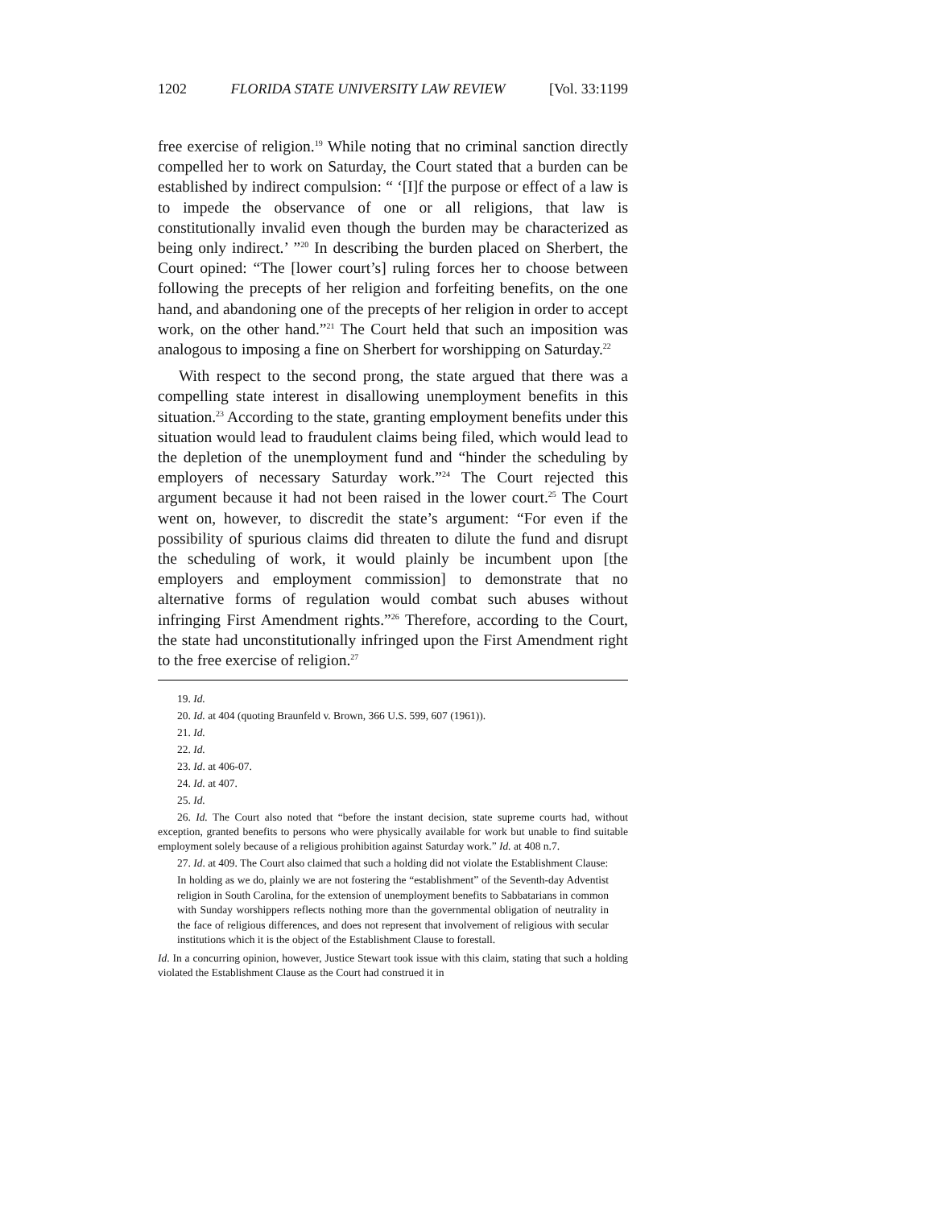1202 FLORIDA STATE UNIVERSITY LAW REVIEW [Vol. 33:1199
free exercise of religion.<sup>19</sup> While noting that no criminal sanction directly compelled her to work on Saturday, the Court stated that a burden can be established by indirect compulsion: “ ‘[I]f the purpose or effect of a law is to impede the observance of one or all religions, that law is constitutionally invalid even though the burden may be characterized as being only indirect.’ ”<sup>20</sup> In describing the burden placed on Sherbert, the Court opined: “The [lower court’s] ruling forces her to choose between following the precepts of her religion and forfeiting benefits, on the one hand, and abandoning one of the precepts of her religion in order to accept work, on the other hand.”<sup>21</sup> The Court held that such an imposition was analogous to imposing a fine on Sherbert for worshipping on Saturday.<sup>22</sup>
With respect to the second prong, the state argued that there was a compelling state interest in disallowing unemployment benefits in this situation.<sup>23</sup> According to the state, granting employment benefits under this situation would lead to fraudulent claims being filed, which would lead to the depletion of the unemployment fund and “hinder the scheduling by employers of necessary Saturday work.”<sup>24</sup> The Court rejected this argument because it had not been raised in the lower court.<sup>25</sup> The Court went on, however, to discredit the state’s argument: “For even if the possibility of spurious claims did threaten to dilute the fund and disrupt the scheduling of work, it would plainly be incumbent upon [the employers and employment commission] to demonstrate that no alternative forms of regulation would combat such abuses without infringing First Amendment rights.”<sup>26</sup> Therefore, according to the Court, the state had unconstitutionally infringed upon the First Amendment right to the free exercise of religion.<sup>27</sup>
19. Id.
20. Id. at 404 (quoting Braunfeld v. Brown, 366 U.S. 599, 607 (1961)).
21. Id.
22. Id.
23. Id. at 406-07.
24. Id. at 407.
25. Id.
26. Id. The Court also noted that “before the instant decision, state supreme courts had, without exception, granted benefits to persons who were physically available for work but unable to find suitable employment solely because of a religious prohibition against Saturday work.” Id. at 408 n.7.
27. Id. at 409. The Court also claimed that such a holding did not violate the Establishment Clause:
In holding as we do, plainly we are not fostering the “establishment” of the Seventh-day Adventist religion in South Carolina, for the extension of unemployment benefits to Sabbatarians in common with Sunday worshippers reflects nothing more than the governmental obligation of neutrality in the face of religious differences, and does not represent that involvement of religious with secular institutions which it is the object of the Establishment Clause to forestall.
Id. In a concurring opinion, however, Justice Stewart took issue with this claim, stating that such a holding violated the Establishment Clause as the Court had construed it in